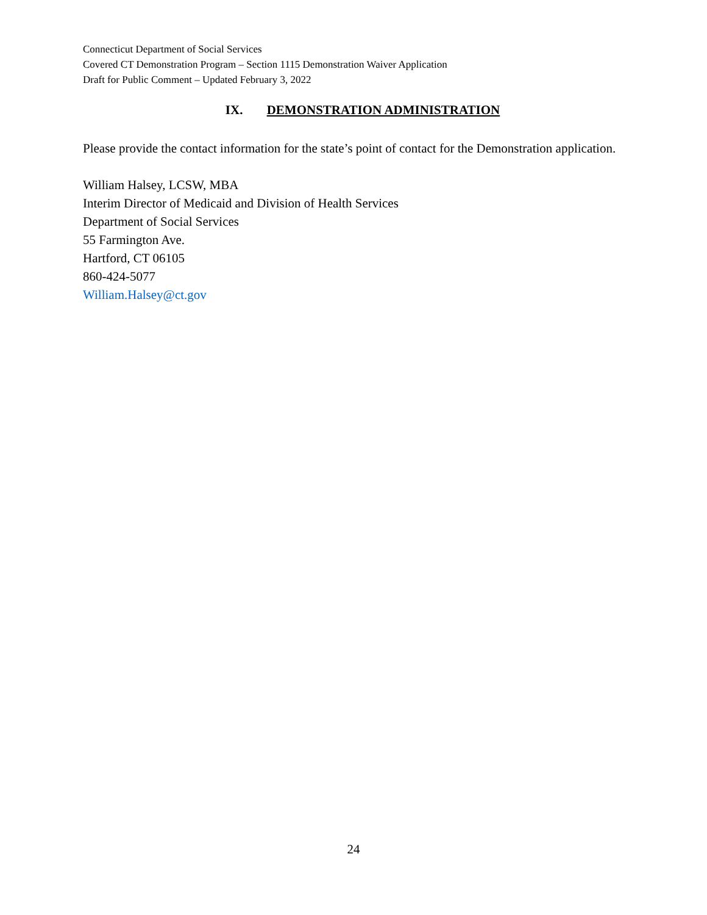Connecticut Department of Social Services
Covered CT Demonstration Program – Section 1115 Demonstration Waiver Application
Draft for Public Comment – Updated February 3, 2022
IX. DEMONSTRATION ADMINISTRATION
Please provide the contact information for the state’s point of contact for the Demonstration application.
William Halsey, LCSW, MBA
Interim Director of Medicaid and Division of Health Services
Department of Social Services
55 Farmington Ave.
Hartford, CT 06105
860-424-5077
William.Halsey@ct.gov
24